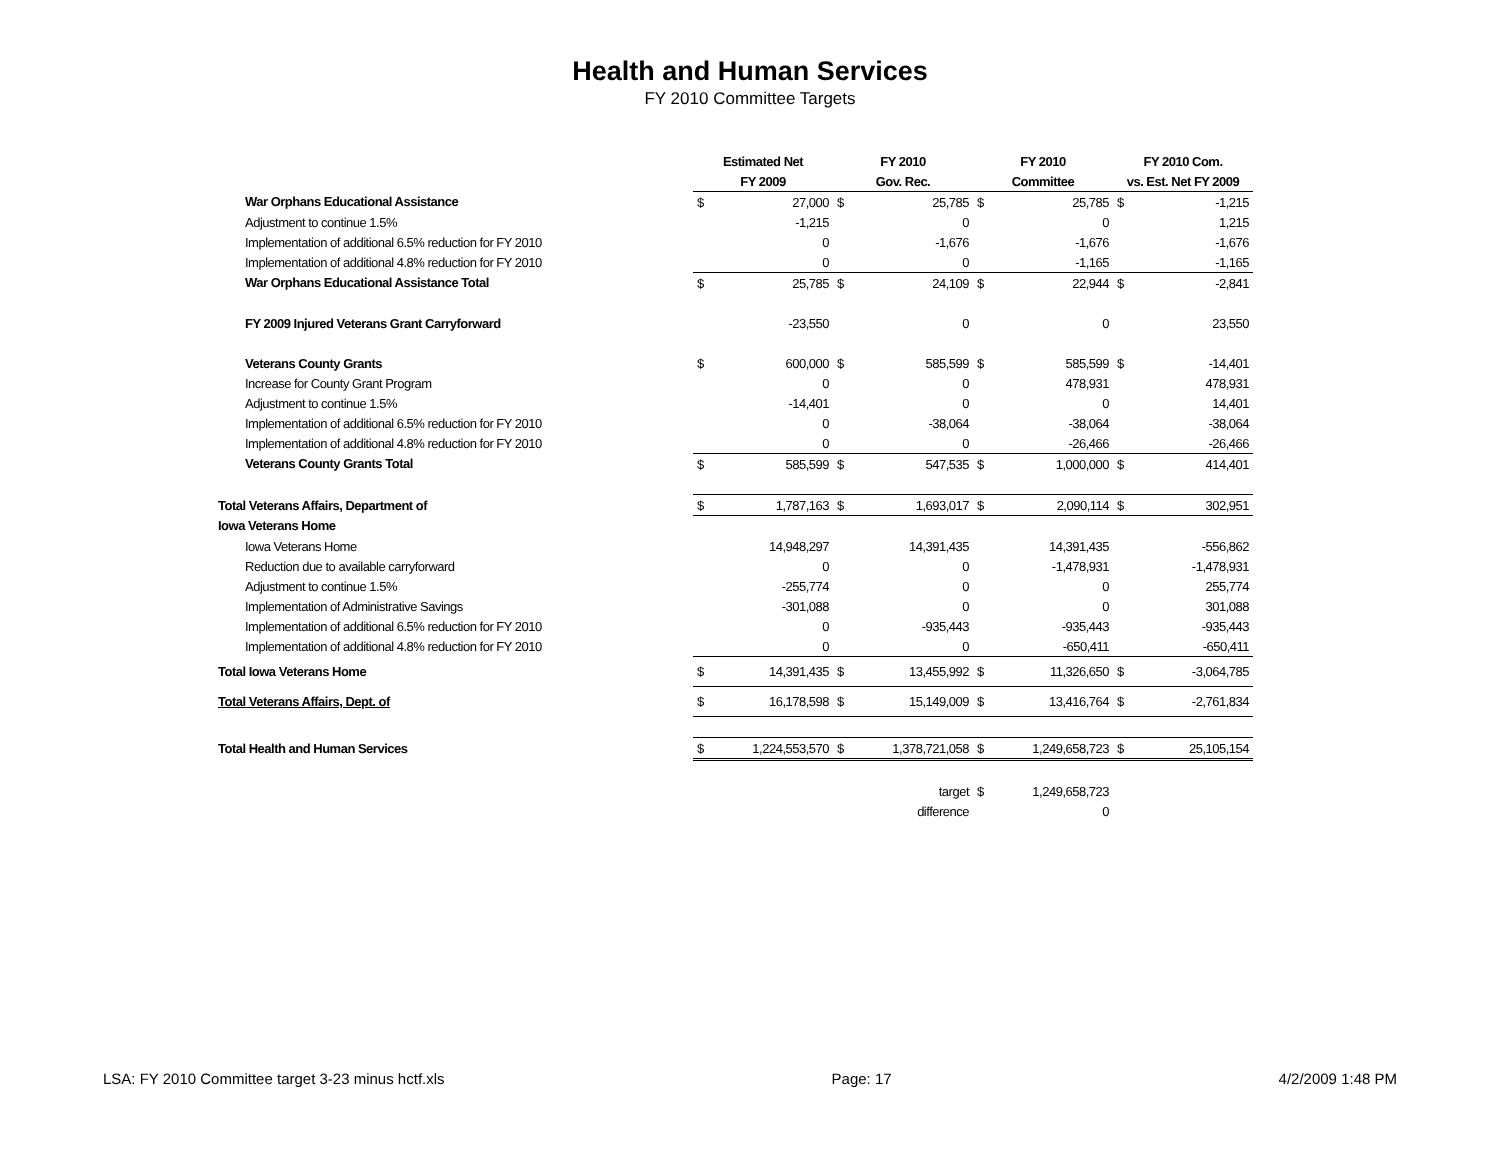Health and Human Services
FY 2010 Committee Targets
| | Estimated Net | | FY 2010 | | FY 2010 | | FY 2010 Com. | |
| --- | --- | --- | --- | --- | --- | --- | --- | --- |
| | FY 2009 | | Gov. Rec. | | Committee | | vs. Est. Net FY 2009 | |
| War Orphans Educational Assistance | $ | 27,000 | $ | 25,785 | $ | 25,785 | $ | -1,215 |
| Adjustment to continue 1.5% | | -1,215 | | 0 | | 0 | | 1,215 |
| Implementation of additional 6.5% reduction for FY 2010 | | 0 | | -1,676 | | -1,676 | | -1,676 |
| Implementation of additional 4.8% reduction for FY 2010 | | 0 | | 0 | | -1,165 | | -1,165 |
| War Orphans Educational Assistance Total | $ | 25,785 | $ | 24,109 | $ | 22,944 | $ | -2,841 |
| FY 2009 Injured Veterans Grant Carryforward | | -23,550 | | 0 | | 0 | | 23,550 |
| Veterans County Grants | $ | 600,000 | $ | 585,599 | $ | 585,599 | $ | -14,401 |
| Increase for County Grant Program | | 0 | | 0 | | 478,931 | | 478,931 |
| Adjustment to continue 1.5% | | -14,401 | | 0 | | 0 | | 14,401 |
| Implementation of additional 6.5% reduction for FY 2010 | | 0 | | -38,064 | | -38,064 | | -38,064 |
| Implementation of additional 4.8% reduction for FY 2010 | | 0 | | 0 | | -26,466 | | -26,466 |
| Veterans County Grants Total | $ | 585,599 | $ | 547,535 | $ | 1,000,000 | $ | 414,401 |
| Total Veterans Affairs, Department of | $ | 1,787,163 | $ | 1,693,017 | $ | 2,090,114 | $ | 302,951 |
| Iowa Veterans Home | | | | | | | | |
| Iowa Veterans Home | | 14,948,297 | | 14,391,435 | | 14,391,435 | | -556,862 |
| Reduction due to available carryforward | | 0 | | 0 | | -1,478,931 | | -1,478,931 |
| Adjustment to continue 1.5% | | -255,774 | | 0 | | 0 | | 255,774 |
| Implementation of Administrative Savings | | -301,088 | | 0 | | 0 | | 301,088 |
| Implementation of additional 6.5% reduction for FY 2010 | | 0 | | -935,443 | | -935,443 | | -935,443 |
| Implementation of additional 4.8% reduction for FY 2010 | | 0 | | 0 | | -650,411 | | -650,411 |
| Total Iowa Veterans Home | $ | 14,391,435 | $ | 13,455,992 | $ | 11,326,650 | $ | -3,064,785 |
| Total Veterans Affairs, Dept. of | $ | 16,178,598 | $ | 15,149,009 | $ | 13,416,764 | $ | -2,761,834 |
| Total Health and Human Services | $ | 1,224,553,570 | $ | 1,378,721,058 | $ | 1,249,658,723 | $ | 25,105,154 |
| | | | | target | $ | 1,249,658,723 | | |
| | | | | difference | | 0 | | |
LSA: FY 2010 Committee target 3-23 minus hctf.xls Page: 17 4/2/2009 1:48 PM